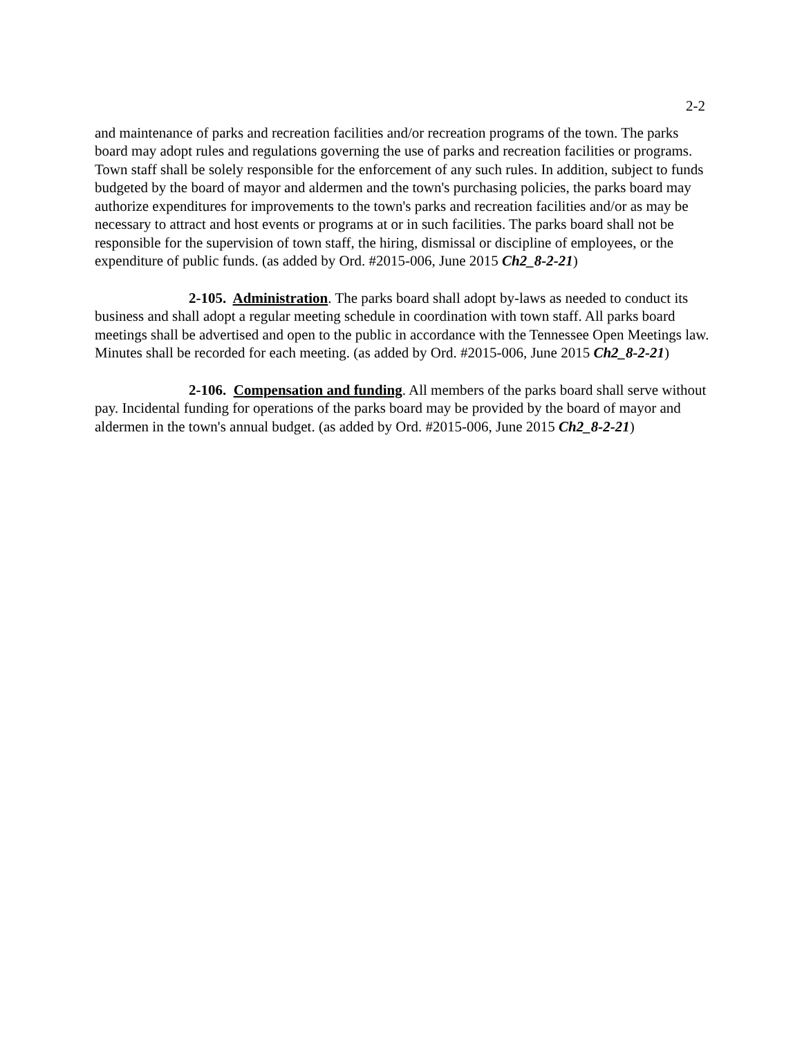2-2
and maintenance of parks and recreation facilities and/or recreation programs of the town. The parks board may adopt rules and regulations governing the use of parks and recreation facilities or programs. Town staff shall be solely responsible for the enforcement of any such rules. In addition, subject to funds budgeted by the board of mayor and aldermen and the town's purchasing policies, the parks board may authorize expenditures for improvements to the town's parks and recreation facilities and/or as may be necessary to attract and host events or programs at or in such facilities. The parks board shall not be responsible for the supervision of town staff, the hiring, dismissal or discipline of employees, or the expenditure of public funds. (as added by Ord. #2015-006, June 2015 Ch2_8-2-21)
2-105. Administration. The parks board shall adopt by-laws as needed to conduct its business and shall adopt a regular meeting schedule in coordination with town staff. All parks board meetings shall be advertised and open to the public in accordance with the Tennessee Open Meetings law. Minutes shall be recorded for each meeting. (as added by Ord. #2015-006, June 2015 Ch2_8-2-21)
2-106. Compensation and funding. All members of the parks board shall serve without pay. Incidental funding for operations of the parks board may be provided by the board of mayor and aldermen in the town's annual budget. (as added by Ord. #2015-006, June 2015 Ch2_8-2-21)